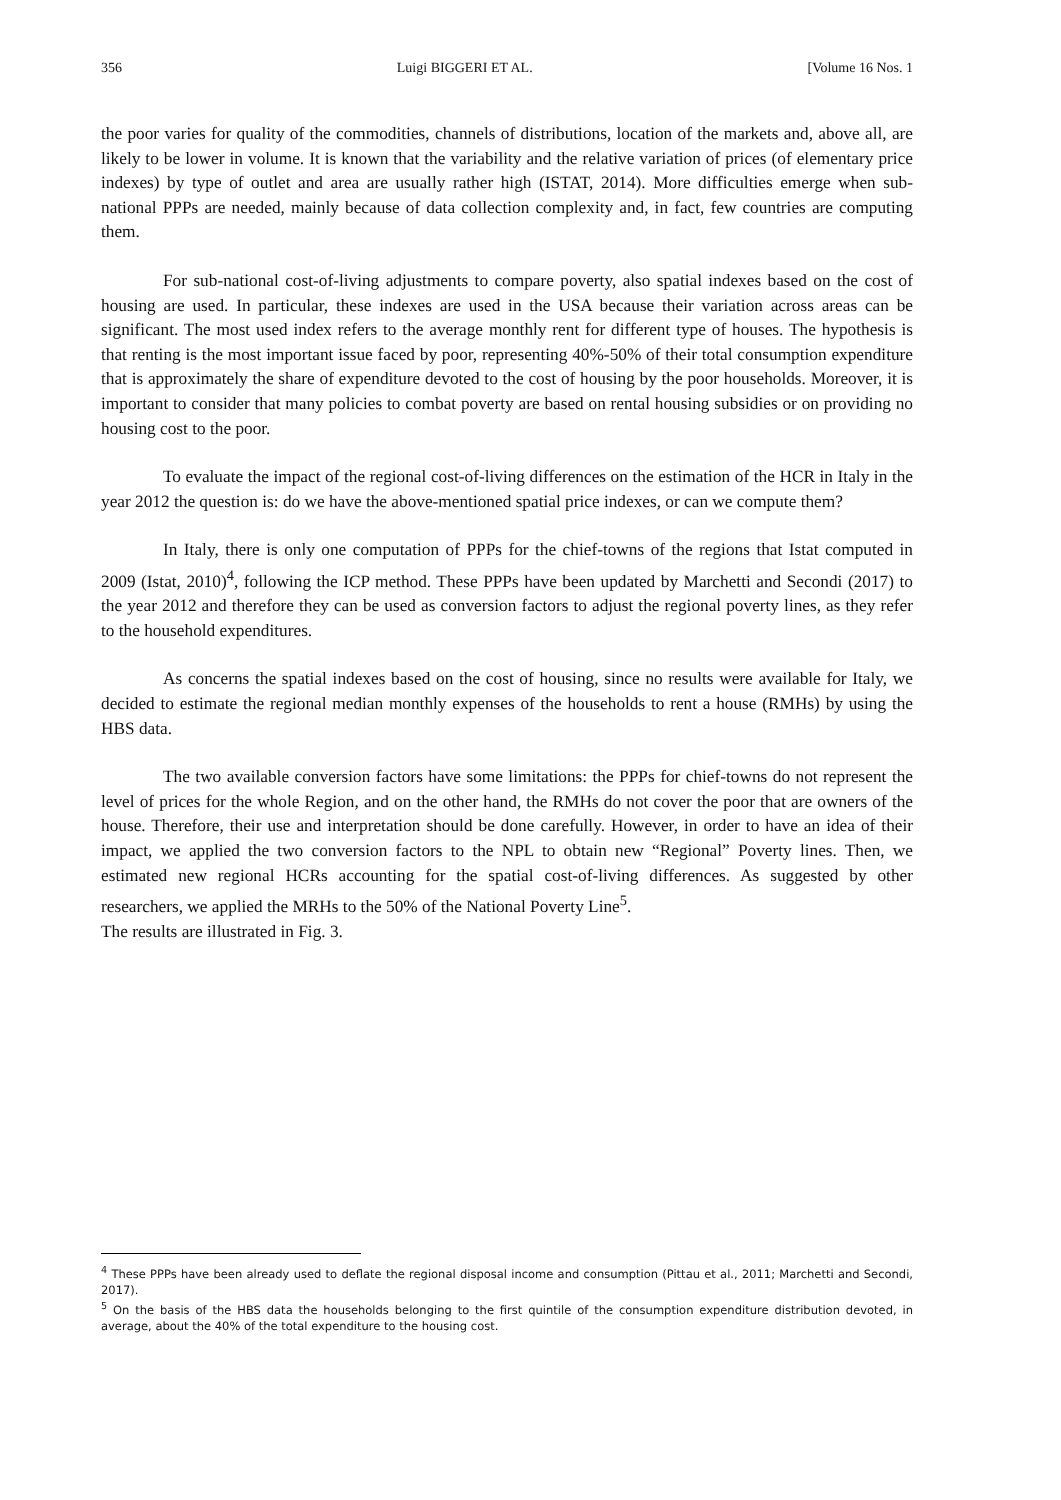356 Luigi BIGGERI ET AL. [Volume 16 Nos. 1
the poor varies for quality of the commodities, channels of distributions, location of the markets and, above all, are likely to be lower in volume. It is known that the variability and the relative variation of prices (of elementary price indexes) by type of outlet and area are usually rather high (ISTAT, 2014). More difficulties emerge when sub-national PPPs are needed, mainly because of data collection complexity and, in fact, few countries are computing them.
For sub-national cost-of-living adjustments to compare poverty, also spatial indexes based on the cost of housing are used. In particular, these indexes are used in the USA because their variation across areas can be significant. The most used index refers to the average monthly rent for different type of houses. The hypothesis is that renting is the most important issue faced by poor, representing 40%-50% of their total consumption expenditure that is approximately the share of expenditure devoted to the cost of housing by the poor households. Moreover, it is important to consider that many policies to combat poverty are based on rental housing subsidies or on providing no housing cost to the poor.
To evaluate the impact of the regional cost-of-living differences on the estimation of the HCR in Italy in the year 2012 the question is: do we have the above-mentioned spatial price indexes, or can we compute them?
In Italy, there is only one computation of PPPs for the chief-towns of the regions that Istat computed in 2009 (Istat, 2010)<sup>4</sup>, following the ICP method. These PPPs have been updated by Marchetti and Secondi (2017) to the year 2012 and therefore they can be used as conversion factors to adjust the regional poverty lines, as they refer to the household expenditures.
As concerns the spatial indexes based on the cost of housing, since no results were available for Italy, we decided to estimate the regional median monthly expenses of the households to rent a house (RMHs) by using the HBS data.
The two available conversion factors have some limitations: the PPPs for chief-towns do not represent the level of prices for the whole Region, and on the other hand, the RMHs do not cover the poor that are owners of the house. Therefore, their use and interpretation should be done carefully. However, in order to have an idea of their impact, we applied the two conversion factors to the NPL to obtain new “Regional” Poverty lines. Then, we estimated new regional HCRs accounting for the spatial cost-of-living differences. As suggested by other researchers, we applied the MRHs to the 50% of the National Poverty Line<sup>5</sup>.
The results are illustrated in Fig. 3.
<sup>4</sup> These PPPs have been already used to deflate the regional disposal income and consumption (Pittau et al., 2011; Marchetti and Secondi, 2017).
<sup>5</sup> On the basis of the HBS data the households belonging to the first quintile of the consumption expenditure distribution devoted, in average, about the 40% of the total expenditure to the housing cost.